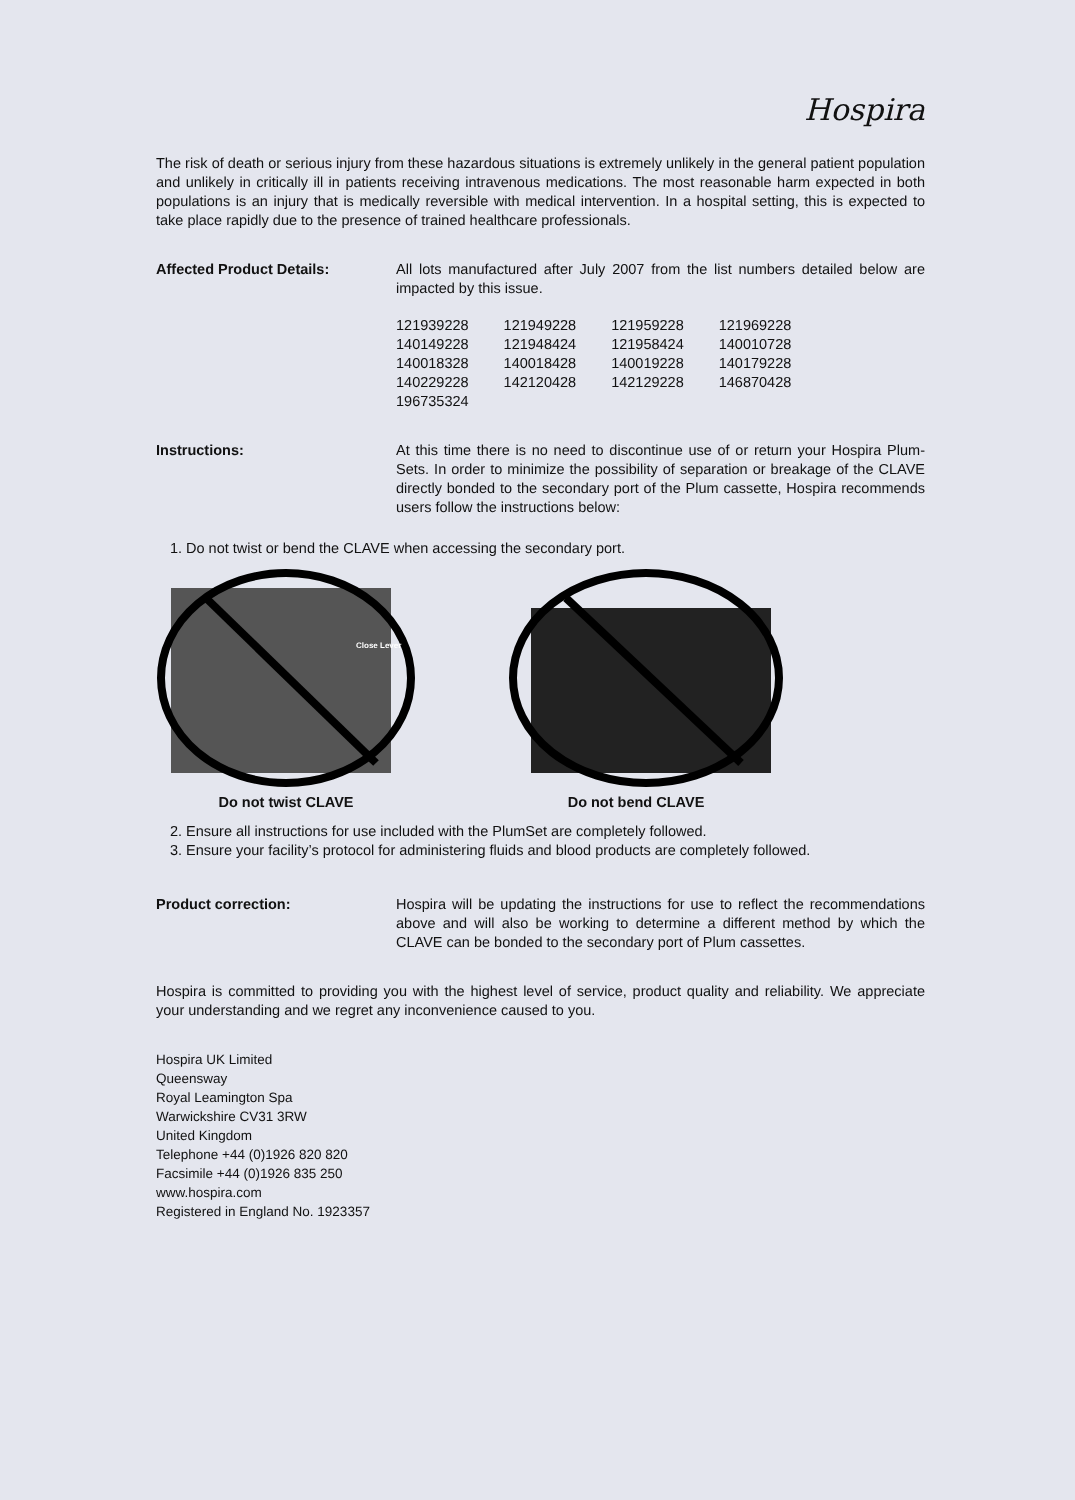Hospira
The risk of death or serious injury from these hazardous situations is extremely unlikely in the general patient population and unlikely in critically ill in patients receiving intravenous medications. The most reasonable harm expected in both populations is an injury that is medically reversible with medical intervention. In a hospital setting, this is expected to take place rapidly due to the presence of trained healthcare professionals.
Affected Product Details: All lots manufactured after July 2007 from the list numbers detailed below are impacted by this issue.
| 121939228 | 121949228 | 121959228 | 121969228 |
| 140149228 | 121948424 | 121958424 | 140010728 |
| 140018328 | 140018428 | 140019228 | 140179228 |
| 140229228 | 142120428 | 142129228 | 146870428 |
| 196735324 | | | |
Instructions: At this time there is no need to discontinue use of or return your Hospira Plum-Sets. In order to minimize the possibility of separation or breakage of the CLAVE directly bonded to the secondary port of the Plum cassette, Hospira recommends users follow the instructions below:
1. Do not twist or bend the CLAVE when accessing the secondary port.
Close Lever
Do not twist CLAVE
Do not bend CLAVE
2. Ensure all instructions for use included with the PlumSet are completely followed.
3. Ensure your facility’s protocol for administering fluids and blood products are completely followed.
Product correction: Hospira will be updating the instructions for use to reflect the recommendations above and will also be working to determine a different method by which the CLAVE can be bonded to the secondary port of Plum cassettes.
Hospira is committed to providing you with the highest level of service, product quality and reliability. We appreciate your understanding and we regret any inconvenience caused to you.
Hospira UK Limited
Queensway
Royal Leamington Spa
Warwickshire CV31 3RW
United Kingdom
Telephone +44 (0)1926 820 820
Facsimile +44 (0)1926 835 250
www.hospira.com
Registered in England No. 1923357